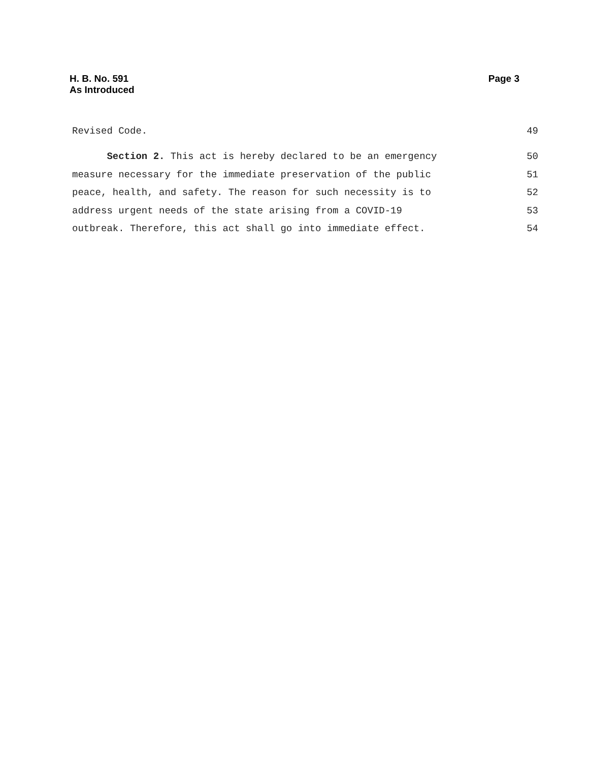H. B. No. 591
As Introduced
Page 3
Revised Code. 49
Section 2. This act is hereby declared to be an emergency 50
measure necessary for the immediate preservation of the public 51
peace, health, and safety. The reason for such necessity is to 52
address urgent needs of the state arising from a COVID-19 53
outbreak. Therefore, this act shall go into immediate effect. 54